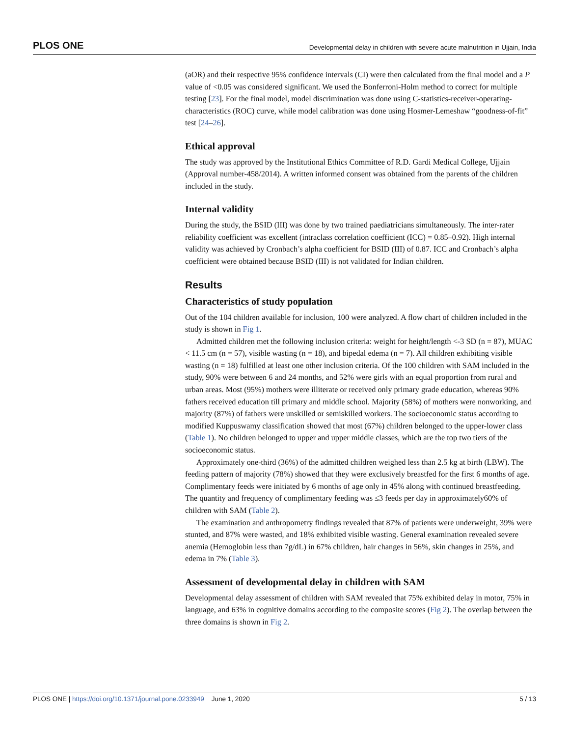PLOS ONE Developmental delay in children with severe acute malnutrition in Ujjain, India
(aOR) and their respective 95% confidence intervals (CI) were then calculated from the final model and a P value of <0.05 was considered significant. We used the Bonferroni-Holm method to correct for multiple testing [23]. For the final model, model discrimination was done using C-statistics-receiver-operating-characteristics (ROC) curve, while model calibration was done using Hosmer-Lemeshaw “goodness-of-fit” test [24–26].
Ethical approval
The study was approved by the Institutional Ethics Committee of R.D. Gardi Medical College, Ujjain (Approval number-458/2014). A written informed consent was obtained from the parents of the children included in the study.
Internal validity
During the study, the BSID (III) was done by two trained paediatricians simultaneously. The inter-rater reliability coefficient was excellent (intraclass correlation coefficient (ICC) = 0.85–0.92). High internal validity was achieved by Cronbach’s alpha coefficient for BSID (III) of 0.87. ICC and Cronbach’s alpha coefficient were obtained because BSID (III) is not validated for Indian children.
Results
Characteristics of study population
Out of the 104 children available for inclusion, 100 were analyzed. A flow chart of children included in the study is shown in Fig 1.
Admitted children met the following inclusion criteria: weight for height/length <-3 SD (n = 87), MUAC < 11.5 cm (n = 57), visible wasting (n = 18), and bipedal edema (n = 7). All children exhibiting visible wasting (n = 18) fulfilled at least one other inclusion criteria. Of the 100 children with SAM included in the study, 90% were between 6 and 24 months, and 52% were girls with an equal proportion from rural and urban areas. Most (95%) mothers were illiterate or received only primary grade education, whereas 90% fathers received education till primary and middle school. Majority (58%) of mothers were nonworking, and majority (87%) of fathers were unskilled or semiskilled workers. The socioeconomic status according to modified Kuppuswamy classification showed that most (67%) children belonged to the upper-lower class (Table 1). No children belonged to upper and upper middle classes, which are the top two tiers of the socioeconomic status.
Approximately one-third (36%) of the admitted children weighed less than 2.5 kg at birth (LBW). The feeding pattern of majority (78%) showed that they were exclusively breastfed for the first 6 months of age. Complimentary feeds were initiated by 6 months of age only in 45% along with continued breastfeeding. The quantity and frequency of complimentary feeding was ≤3 feeds per day in approximately60% of children with SAM (Table 2).
The examination and anthropometry findings revealed that 87% of patients were underweight, 39% were stunted, and 87% were wasted, and 18% exhibited visible wasting. General examination revealed severe anemia (Hemoglobin less than 7g/dL) in 67% children, hair changes in 56%, skin changes in 25%, and edema in 7% (Table 3).
Assessment of developmental delay in children with SAM
Developmental delay assessment of children with SAM revealed that 75% exhibited delay in motor, 75% in language, and 63% in cognitive domains according to the composite scores (Fig 2). The overlap between the three domains is shown in Fig 2.
PLOS ONE | https://doi.org/10.1371/journal.pone.0233949 June 1, 2020 5 / 13